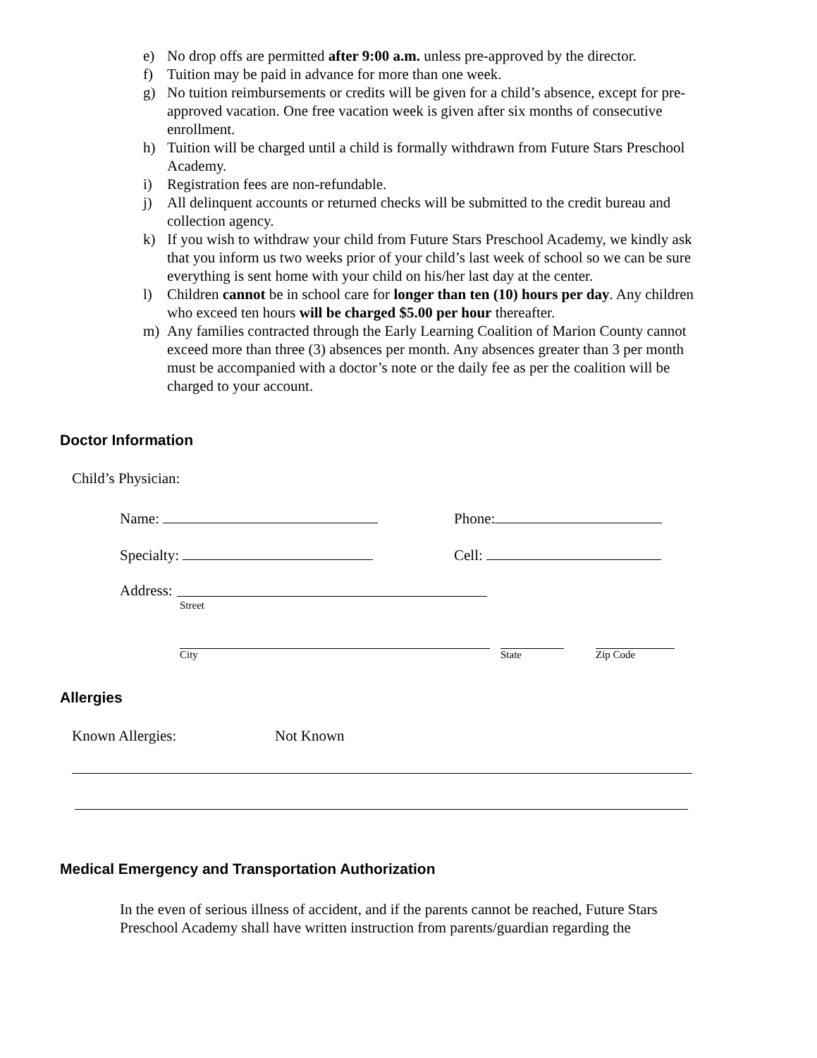e) No drop offs are permitted after 9:00 a.m. unless pre-approved by the director.
f) Tuition may be paid in advance for more than one week.
g) No tuition reimbursements or credits will be given for a child’s absence, except for pre-approved vacation. One free vacation week is given after six months of consecutive enrollment.
h) Tuition will be charged until a child is formally withdrawn from Future Stars Preschool Academy.
i) Registration fees are non-refundable.
j) All delinquent accounts or returned checks will be submitted to the credit bureau and collection agency.
k) If you wish to withdraw your child from Future Stars Preschool Academy, we kindly ask that you inform us two weeks prior of your child’s last week of school so we can be sure everything is sent home with your child on his/her last day at the center.
l) Children cannot be in school care for longer than ten (10) hours per day. Any children who exceed ten hours will be charged $5.00 per hour thereafter.
m) Any families contracted through the Early Learning Coalition of Marion County cannot exceed more than three (3) absences per month. Any absences greater than 3 per month must be accompanied with a doctor’s note or the daily fee as per the coalition will be charged to your account.
Doctor Information
Child’s Physician:
Name: Phone:
Specialty: Cell:
Address:
Street
City State Zip Code
Allergies
Known Allergies: Not Known
Medical Emergency and Transportation Authorization
In the even of serious illness of accident, and if the parents cannot be reached, Future Stars Preschool Academy shall have written instruction from parents/guardian regarding the